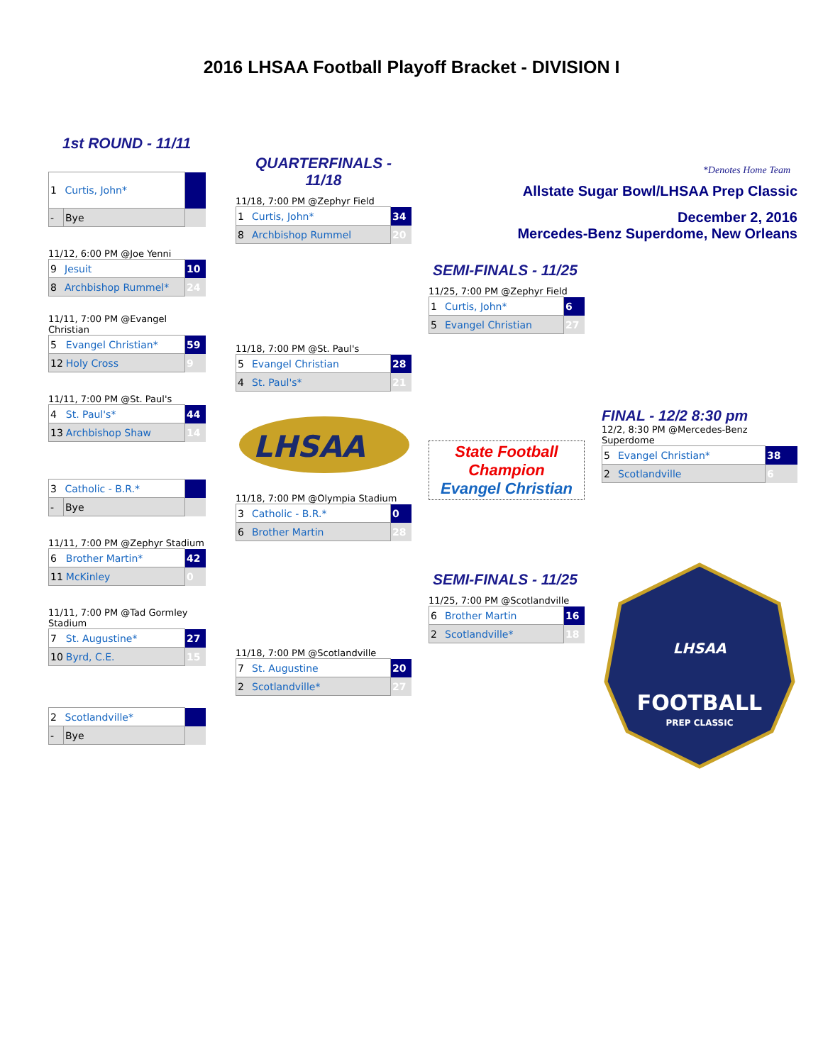2016 LHSAA Football Playoff Bracket - DIVISION I
1st ROUND - 11/11
| 1 | Curtis, John* | |
| - | Bye | |
11/12, 6:00 PM @Joe Yenni
| 9 | Jesuit | 10 |
| 8 | Archbishop Rummel* | 24 |
11/11, 7:00 PM @Evangel Christian
| 5 | Evangel Christian* | 59 |
| 12 | Holy Cross | 9 |
11/11, 7:00 PM @St. Paul's
| 4 | St. Paul's* | 44 |
| 13 | Archbishop Shaw | 14 |
| 3 | Catholic - B.R.* | |
| - | Bye | |
11/11, 7:00 PM @Zephyr Stadium
| 6 | Brother Martin* | 42 |
| 11 | McKinley | 0 |
11/11, 7:00 PM @Tad Gormley Stadium
| 7 | St. Augustine* | 27 |
| 10 | Byrd, C.E. | 15 |
| 2 | Scotlandville* | |
| - | Bye | |
QUARTERFINALS - 11/18
11/18, 7:00 PM @Zephyr Field
| 1 | Curtis, John* | 34 |
| 8 | Archbishop Rummel | 20 |
11/18, 7:00 PM @St. Paul's
| 5 | Evangel Christian | 28 |
| 4 | St. Paul's* | 21 |
LHSAA
11/18, 7:00 PM @Olympia Stadium
| 3 | Catholic - B.R.* | 0 |
| 6 | Brother Martin | 28 |
11/18, 7:00 PM @Scotlandville
| 7 | St. Augustine | 20 |
| 2 | Scotlandville* | 27 |
*Denotes Home Team
Allstate Sugar Bowl/LHSAA Prep Classic
December 2, 2016
Mercedes-Benz Superdome, New Orleans
SEMI-FINALS - 11/25
11/25, 7:00 PM @Zephyr Field
| 1 | Curtis, John* | 6 |
| 5 | Evangel Christian | 27 |
State Football Champion
Evangel Christian
SEMI-FINALS - 11/25
11/25, 7:00 PM @Scotlandville
| 6 | Brother Martin | 16 |
| 2 | Scotlandville* | 18 |
FINAL - 12/2 8:30 pm
12/2, 8:30 PM @Mercedes-Benz Superdome
| 5 | Evangel Christian* | 38 |
| 2 | Scotlandville | 6 |
FOOTBALL
PREP CLASSIC
LHSAA